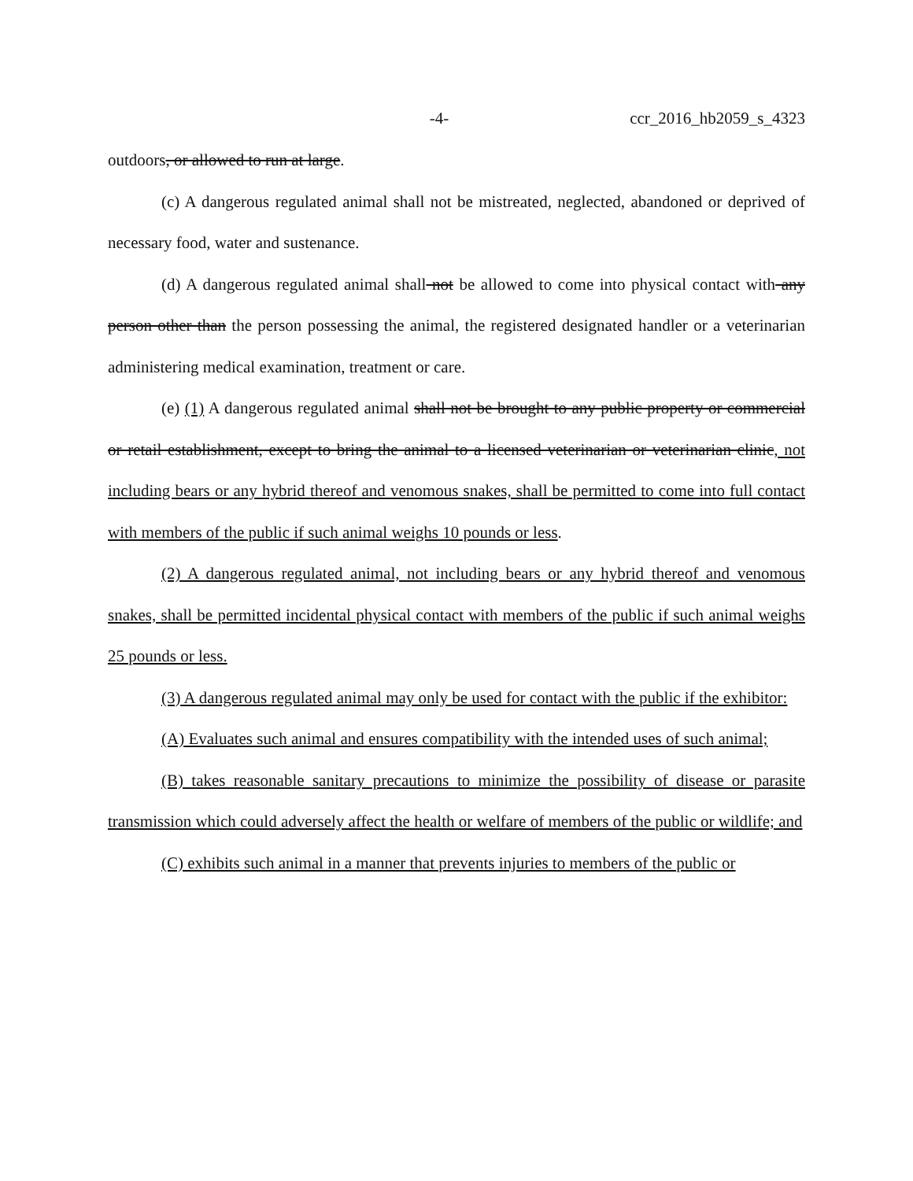-4- ccr_2016_hb2059_s_4323
outdoors, or allowed to run at large.
(c) A dangerous regulated animal shall not be mistreated, neglected, abandoned or deprived of necessary food, water and sustenance.
(d) A dangerous regulated animal shall not be allowed to come into physical contact with any person other than the person possessing the animal, the registered designated handler or a veterinarian administering medical examination, treatment or care.
(e) (1) A dangerous regulated animal shall not be brought to any public property or commercial or retail establishment, except to bring the animal to a licensed veterinarian or veterinarian clinic, not including bears or any hybrid thereof and venomous snakes, shall be permitted to come into full contact with members of the public if such animal weighs 10 pounds or less.
(2) A dangerous regulated animal, not including bears or any hybrid thereof and venomous snakes, shall be permitted incidental physical contact with members of the public if such animal weighs 25 pounds or less.
(3) A dangerous regulated animal may only be used for contact with the public if the exhibitor:
(A) Evaluates such animal and ensures compatibility with the intended uses of such animal;
(B) takes reasonable sanitary precautions to minimize the possibility of disease or parasite transmission which could adversely affect the health or welfare of members of the public or wildlife; and
(C) exhibits such animal in a manner that prevents injuries to members of the public or